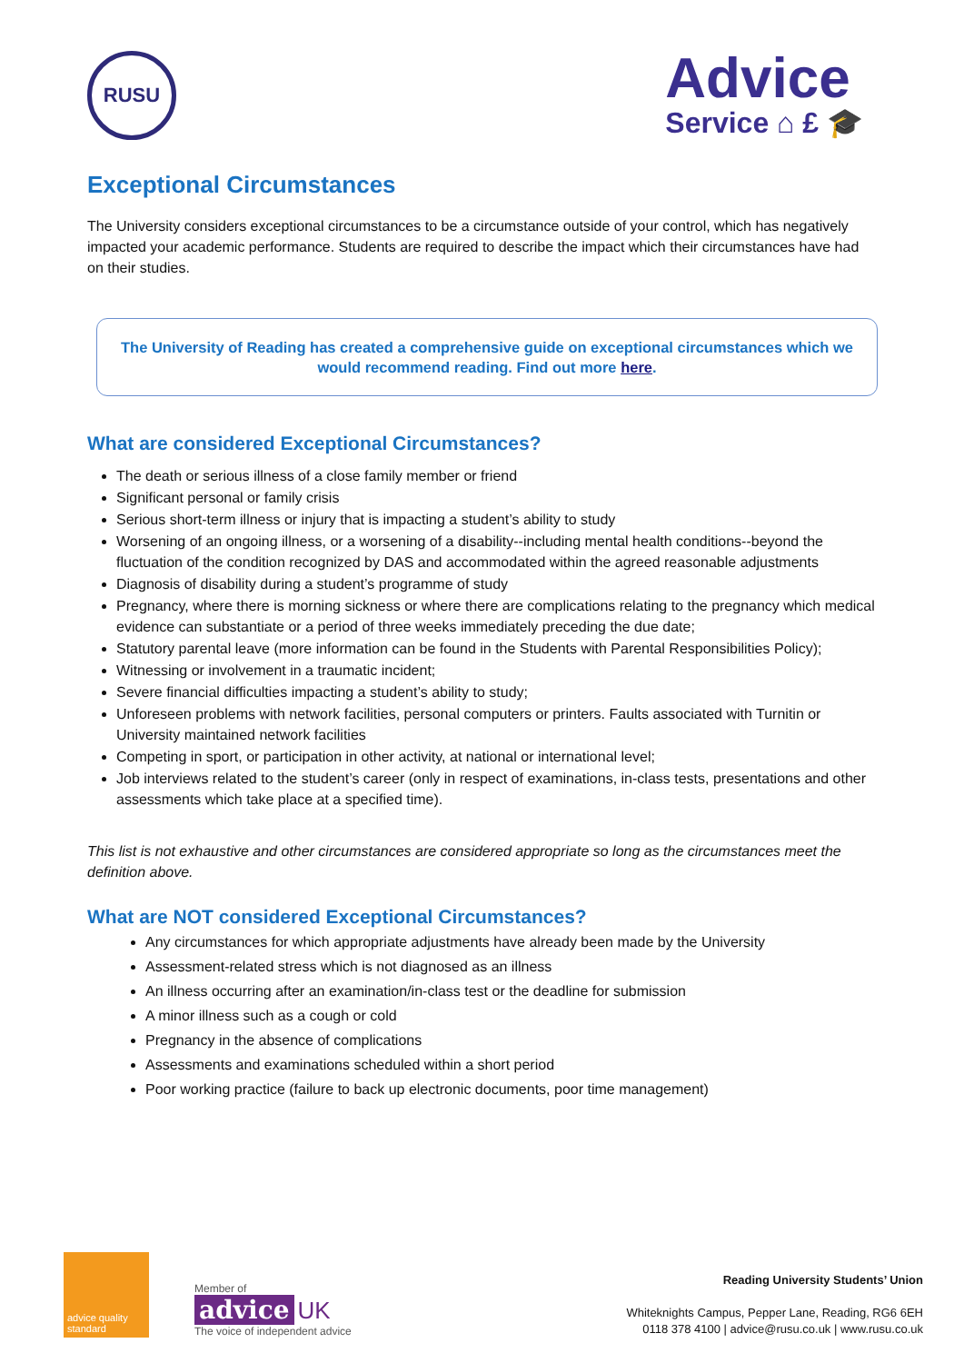RUSU
Advice
Service ⌂ £ 🎓
Exceptional Circumstances
The University considers exceptional circumstances to be a circumstance outside of your control, which has negatively impacted your academic performance. Students are required to describe the impact which their circumstances have had on their studies.
The University of Reading has created a comprehensive guide on exceptional circumstances which we would recommend reading. Find out more here.
What are considered Exceptional Circumstances?
The death or serious illness of a close family member or friend
Significant personal or family crisis
Serious short-term illness or injury that is impacting a student’s ability to study
Worsening of an ongoing illness, or a worsening of a disability--including mental health conditions--beyond the fluctuation of the condition recognized by DAS and accommodated within the agreed reasonable adjustments
Diagnosis of disability during a student’s programme of study
Pregnancy, where there is morning sickness or where there are complications relating to the pregnancy which medical evidence can substantiate or a period of three weeks immediately preceding the due date;
Statutory parental leave (more information can be found in the Students with Parental Responsibilities Policy);
Witnessing or involvement in a traumatic incident;
Severe financial difficulties impacting a student’s ability to study;
Unforeseen problems with network facilities, personal computers or printers. Faults associated with Turnitin or University maintained network facilities
Competing in sport, or participation in other activity, at national or international level;
Job interviews related to the student’s career (only in respect of examinations, in-class tests, presentations and other assessments which take place at a specified time).
This list is not exhaustive and other circumstances are considered appropriate so long as the circumstances meet the definition above.
What are NOT considered Exceptional Circumstances?
Any circumstances for which appropriate adjustments have already been made by the University
Assessment-related stress which is not diagnosed as an illness
An illness occurring after an examination/in-class test or the deadline for submission
A minor illness such as a cough or cold
Pregnancy in the absence of complications
Assessments and examinations scheduled within a short period
Poor working practice (failure to back up electronic documents, poor time management)
advice quality standard
Member of
advice UK
The voice of independent advice
Reading University Students’ Union
Whiteknights Campus, Pepper Lane, Reading, RG6 6EH
0118 378 4100 | advice@rusu.co.uk | www.rusu.co.uk